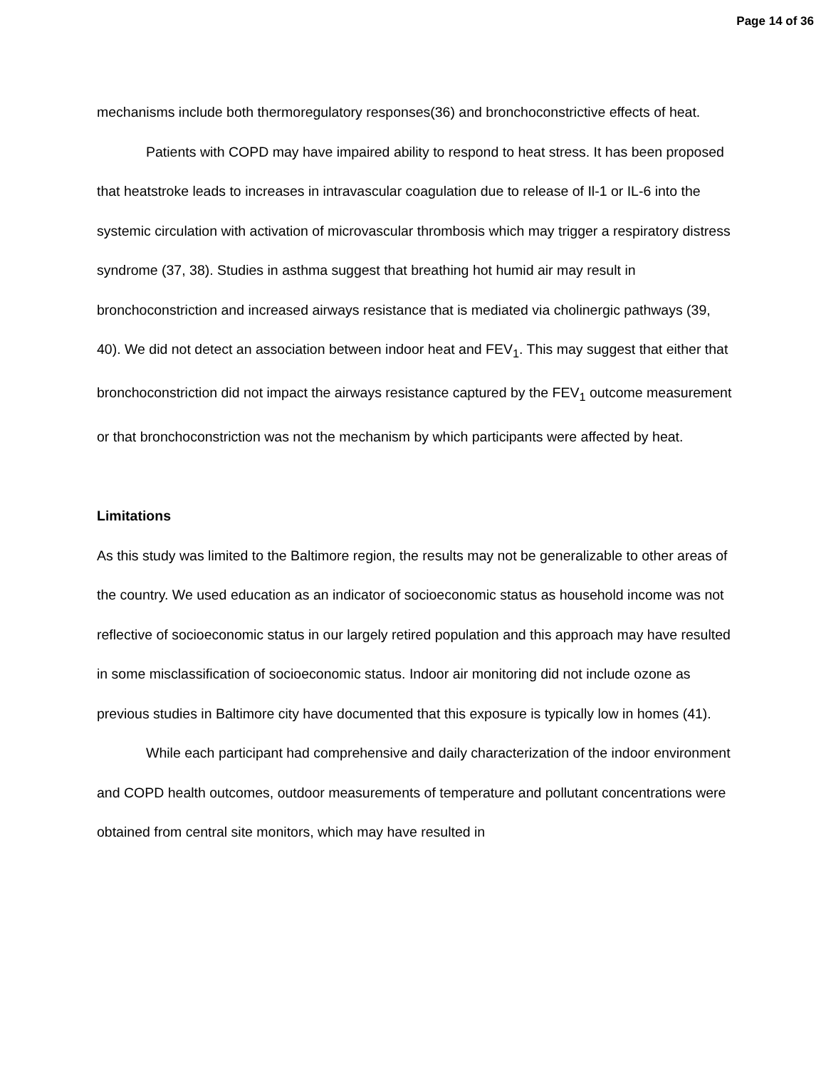Page 14 of 36
mechanisms include both thermoregulatory responses(36) and bronchoconstrictive effects of heat.
Patients with COPD may have impaired ability to respond to heat stress. It has been proposed that heatstroke leads to increases in intravascular coagulation due to release of Il-1 or IL-6 into the systemic circulation with activation of microvascular thrombosis which may trigger a respiratory distress syndrome (37, 38). Studies in asthma suggest that breathing hot humid air may result in bronchoconstriction and increased airways resistance that is mediated via cholinergic pathways (39, 40). We did not detect an association between indoor heat and FEV<sub>1</sub>. This may suggest that either that bronchoconstriction did not impact the airways resistance captured by the FEV<sub>1</sub> outcome measurement or that bronchoconstriction was not the mechanism by which participants were affected by heat.
Limitations
As this study was limited to the Baltimore region, the results may not be generalizable to other areas of the country. We used education as an indicator of socioeconomic status as household income was not reflective of socioeconomic status in our largely retired population and this approach may have resulted in some misclassification of socioeconomic status. Indoor air monitoring did not include ozone as previous studies in Baltimore city have documented that this exposure is typically low in homes (41).
While each participant had comprehensive and daily characterization of the indoor environment and COPD health outcomes, outdoor measurements of temperature and pollutant concentrations were obtained from central site monitors, which may have resulted in